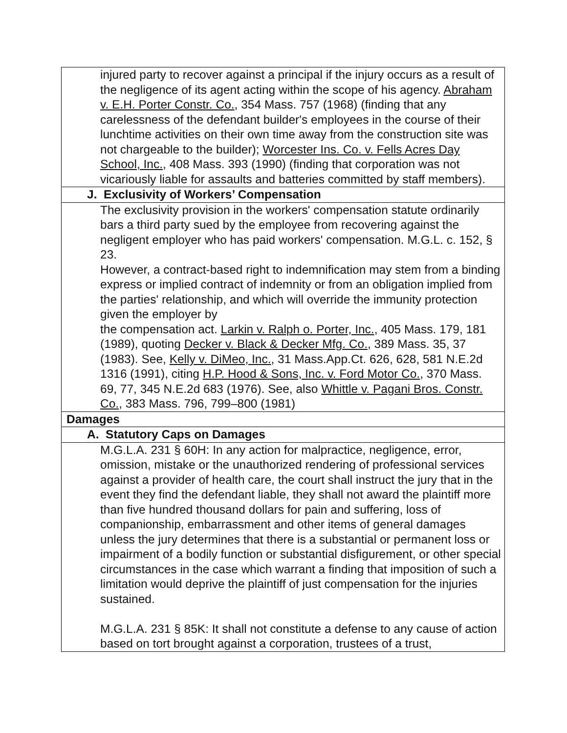| injured party to recover against a principal if the injury occurs as a result of the negligence of its agent acting within the scope of his agency. Abraham v. E.H. Porter Constr. Co. , 354 Mass. 757 (1968) (finding that any carelessness of the defendant builder's employees in the course of their lunchtime activities on their own time away from the construction site was not chargeable to the builder); Worcester Ins. Co. v. Fells Acres Day School, Inc. , 408 Mass. 393 (1990) (finding that corporation was not vicariously liable for assaults and batteries committed by staff members). |
| J. Exclusivity of Workers’ Compensation |
| The exclusivity provision in the workers' compensation statute ordinarily bars a third party sued by the employee from recovering against the negligent employer who has paid workers' compensation. M.G.L. c. 152, § 23. However, a contract-based right to indemnification may stem from a binding express or implied contract of indemnity or from an obligation implied from the parties' relationship, and which will override the immunity protection given the employer by the compensation act. Larkin v. Ralph o. Porter, Inc. , 405 Mass. 179, 181 (1989), quoting Decker v. Black & Decker Mfg. Co. , 389 Mass. 35, 37 (1983). See, Kelly v. DiMeo, Inc. , 31 Mass.App.Ct. 626, 628, 581 N.E.2d 1316 (1991), citing H.P. Hood & Sons, Inc. v. Ford Motor Co. , 370 Mass. 69, 77, 345 N.E.2d 683 (1976). See, also Whittle v. Pagani Bros. Constr. Co. , 383 Mass. 796, 799–800 (1981) |
| Damages |
| A. Statutory Caps on Damages |
| M.G.L.A. 231 § 60H: In any action for malpractice, negligence, error, omission, mistake or the unauthorized rendering of professional services against a provider of health care, the court shall instruct the jury that in the event they find the defendant liable, they shall not award the plaintiff more than five hundred thousand dollars for pain and suffering, loss of companionship, embarrassment and other items of general damages unless the jury determines that there is a substantial or permanent loss or impairment of a bodily function or substantial disfigurement, or other special circumstances in the case which warrant a finding that imposition of such a limitation would deprive the plaintiff of just compensation for the injuries sustained. M.G.L.A. 231 § 85K: It shall not constitute a defense to any cause of action based on tort brought against a corporation, trustees of a trust, |